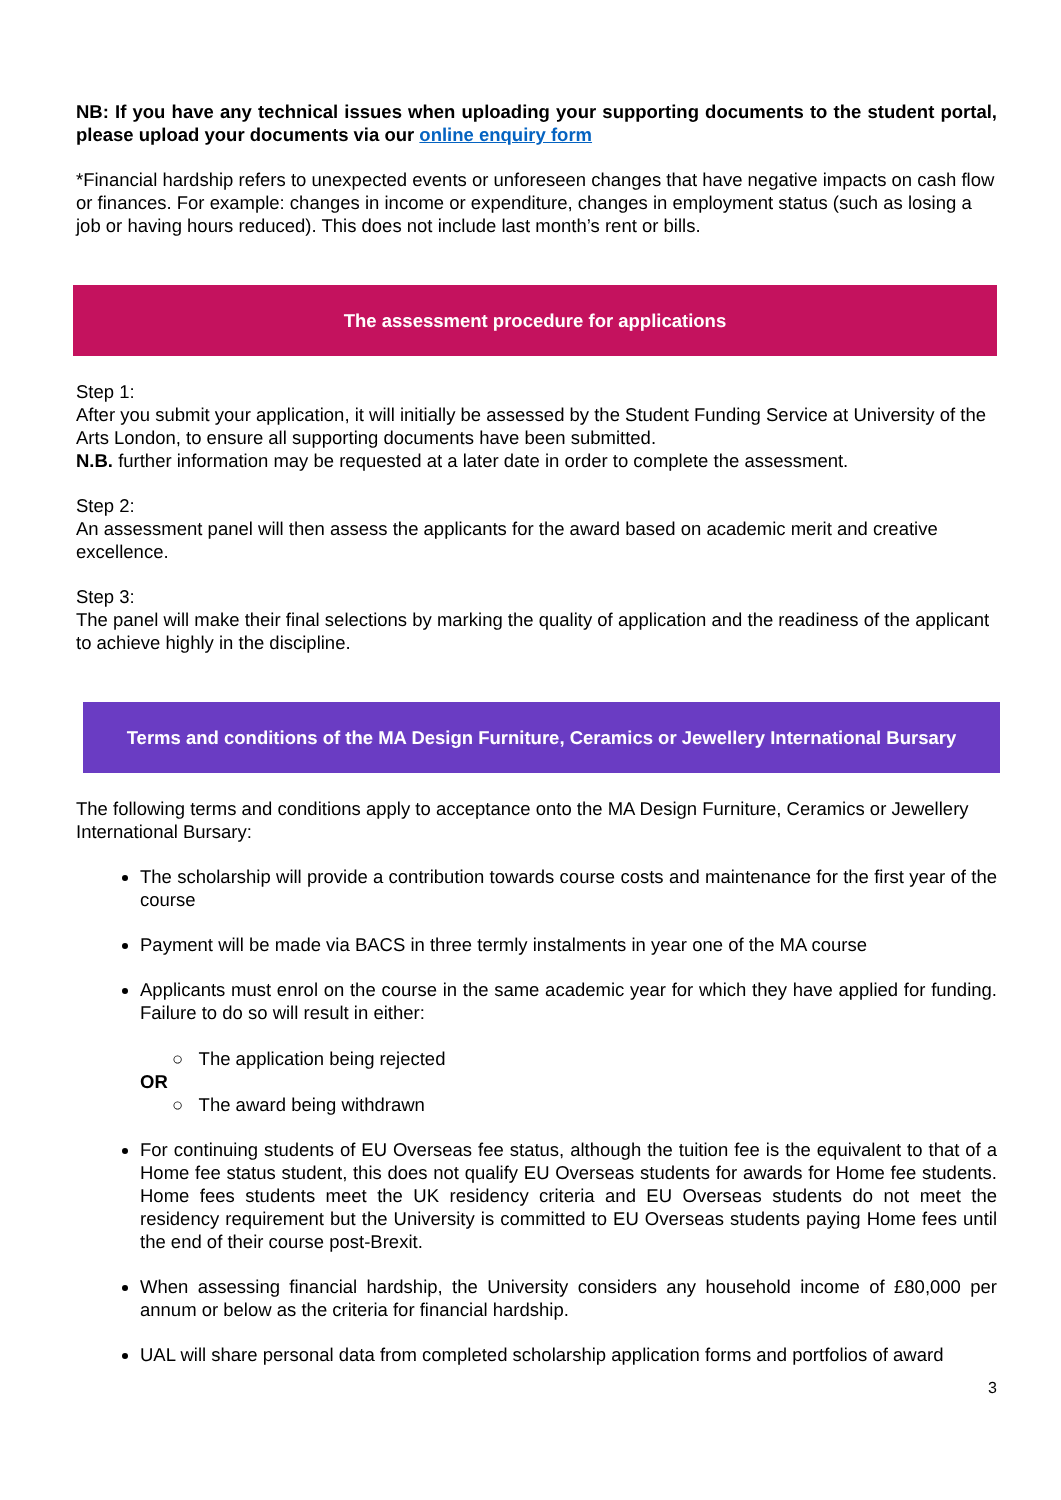NB: If you have any technical issues when uploading your supporting documents to the student portal, please upload your documents via our online enquiry form
*Financial hardship refers to unexpected events or unforeseen changes that have negative impacts on cash flow or finances. For example: changes in income or expenditure, changes in employment status (such as losing a job or having hours reduced). This does not include last month’s rent or bills.
The assessment procedure for applications
Step 1:
After you submit your application, it will initially be assessed by the Student Funding Service at University of the Arts London, to ensure all supporting documents have been submitted.
N.B. further information may be requested at a later date in order to complete the assessment.
Step 2:
An assessment panel will then assess the applicants for the award based on academic merit and creative excellence.
Step 3:
The panel will make their final selections by marking the quality of application and the readiness of the applicant to achieve highly in the discipline.
Terms and conditions of the MA Design Furniture, Ceramics or Jewellery International Bursary
The following terms and conditions apply to acceptance onto the MA Design Furniture, Ceramics or Jewellery International Bursary:
The scholarship will provide a contribution towards course costs and maintenance for the first year of the course
Payment will be made via BACS in three termly instalments in year one of the MA course
Applicants must enrol on the course in the same academic year for which they have applied for funding. Failure to do so will result in either:
○ The application being rejected
OR
○ The award being withdrawn
For continuing students of EU Overseas fee status, although the tuition fee is the equivalent to that of a Home fee status student, this does not qualify EU Overseas students for awards for Home fee students. Home fees students meet the UK residency criteria and EU Overseas students do not meet the residency requirement but the University is committed to EU Overseas students paying Home fees until the end of their course post-Brexit.
When assessing financial hardship, the University considers any household income of £80,000 per annum or below as the criteria for financial hardship.
UAL will share personal data from completed scholarship application forms and portfolios of award
3